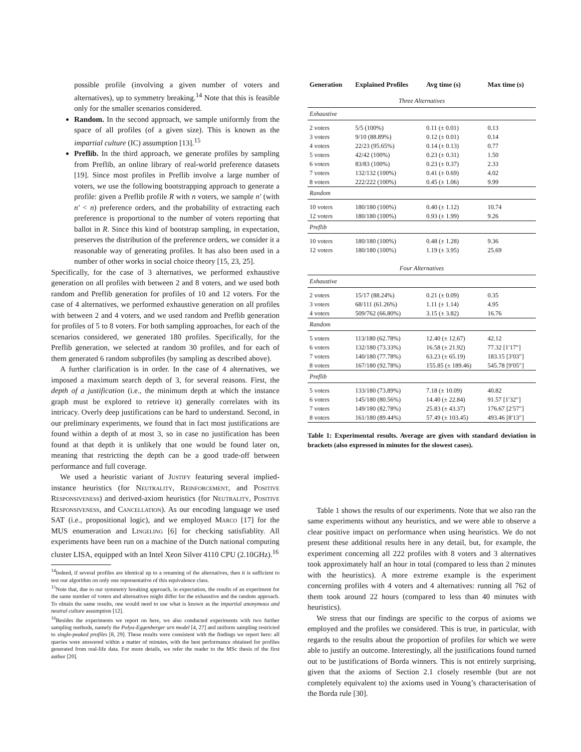possible profile (involving a given number of voters and alternatives), up to symmetry breaking.<sup>14</sup> Note that this is feasible only for the smaller scenarios considered.
Random. In the second approach, we sample uniformly from the space of all profiles (of a given size). This is known as the impartial culture (IC) assumption [13].<sup>15</sup>
Preflib. In the third approach, we generate profiles by sampling from Preflib, an online library of real-world preference datasets [19]. Since most profiles in Preflib involve a large number of voters, we use the following bootstrapping approach to generate a profile: given a Preflib profile R with n voters, we sample n′ (with n′ < n) preference orders, and the probability of extracting each preference is proportional to the number of voters reporting that ballot in R. Since this kind of bootstrap sampling, in expectation, preserves the distribution of the preference orders, we consider it a reasonable way of generating profiles. It has also been used in a number of other works in social choice theory [15, 23, 25].
Specifically, for the case of 3 alternatives, we performed exhaustive generation on all profiles with between 2 and 8 voters, and we used both random and Preflib generation for profiles of 10 and 12 voters. For the case of 4 alternatives, we performed exhaustive generation on all profiles with between 2 and 4 voters, and we used random and Preflib generation for profiles of 5 to 8 voters. For both sampling approaches, for each of the scenarios considered, we generated 180 profiles. Specifically, for the Preflib generation, we selected at random 30 profiles, and for each of them generated 6 random subprofiles (by sampling as described above).
A further clarification is in order. In the case of 4 alternatives, we imposed a maximum search depth of 3, for several reasons. First, the depth of a justification (i.e., the minimum depth at which the instance graph must be explored to retrieve it) generally correlates with its intricacy. Overly deep justifications can be hard to understand. Second, in our preliminary experiments, we found that in fact most justifications are found within a depth of at most 3, so in case no justification has been found at that depth it is unlikely that one would be found later on, meaning that restricting the depth can be a good trade-off between performance and full coverage.
We used a heuristic variant of Justify featuring several implied-instance heuristics (for Neutrality, Reinforcement, and Positive Responsiveness) and derived-axiom heuristics (for Neutrality, Positive Responsiveness, and Cancellation). As our encoding language we used SAT (i.e., propositional logic), and we employed Marco [17] for the MUS enumeration and Lingeling [6] for checking satisfiablity. All experiments have been run on a machine of the Dutch national computing cluster LISA, equipped with an Intel Xeon Silver 4110 CPU (2.10GHz).<sup>16</sup>
<sup>14</sup> Indeed, if several profiles are identical up to a renaming of the alternatives, then it is sufficient to test our algorithm on only one representative of this equivalence class.
<sup>15</sup> Note that, due to our symmetry breaking approach, in expectation, the results of an experiment for the same number of voters and alternatives might differ for the exhaustive and the random approach. To obtain the same results, one would need to use what is known as the impartial anonymous and neutral culture assumption [12].
<sup>16</sup> Besides the experiments we report on here, we also conducted experiments with two further sampling methods, namely the Polya-Eggenberger urn model [4, 27] and uniform sampling restricted to single-peaked profiles [8, 29]. These results were consistent with the findings we report here: all queries were answered within a matter of minutes, with the best performance obtained for profiles generated from real-life data. For more details, we refer the reader to the MSc thesis of the first author [20].
| Generation | Explained Profiles | Avg time (s) | Max time (s) |
| --- | --- | --- | --- |
| Three Alternatives | | | |
| Exhaustive | | | |
| 2 voters | 5/5 (100%) | 0.11 (± 0.01) | 0.13 |
| 3 voters | 9/10 (88.89%) | 0.12 (± 0.01) | 0.14 |
| 4 voters | 22/23 (95.65%) | 0.14 (± 0.13) | 0.77 |
| 5 voters | 42/42 (100%) | 0.23 (± 0.31) | 1.50 |
| 6 voters | 83/83 (100%) | 0.23 (± 0.37) | 2.33 |
| 7 voters | 132/132 (100%) | 0.41 (± 0.69) | 4.02 |
| 8 voters | 222/222 (100%) | 0.45 (± 1.06) | 9.99 |
| Random | | | |
| 10 voters | 180/180 (100%) | 0.40 (± 1.12) | 10.74 |
| 12 voters | 180/180 (100%) | 0.93 (± 1.99) | 9.26 |
| Preflib | | | |
| 10 voters | 180/180 (100%) | 0.48 (± 1.28) | 9.36 |
| 12 voters | 180/180 (100%) | 1.19 (± 3.95) | 25.69 |
| Four Alternatives | | | |
| Exhaustive | | | |
| 2 voters | 15/17 (88.24%) | 0.21 (± 0.09) | 0.35 |
| 3 voters | 68/111 (61.26%) | 1.11 (± 1.14) | 4.95 |
| 4 voters | 509/762 (66.80%) | 3.15 (± 3.82) | 16.76 |
| Random | | | |
| 5 voters | 113/180 (62.78%) | 12.40 (± 12.67) | 42.12 |
| 6 voters | 132/180 (73.33%) | 16.58 (± 21.92) | 77.32 [1′17″] |
| 7 voters | 140/180 (77.78%) | 63.23 (± 65.19) | 183.15 [3′03″] |
| 8 voters | 167/180 (92.78%) | 155.85 (± 189.46) | 545.78 [9′05″] |
| Preflib | | | |
| 5 voters | 133/180 (73.89%) | 7.18 (± 10.09) | 40.82 |
| 6 voters | 145/180 (80.56%) | 14.40 (± 22.84) | 91.57 [1′32″] |
| 7 voters | 149/180 (82.78%) | 25.83 (± 43.37) | 176.67 [2′57″] |
| 8 voters | 161/180 (89.44%) | 57.49 (± 103.45) | 493.46 [8′13″] |
Table 1: Experimental results. Average are given with standard deviation in brackets (also expressed in minutes for the slowest cases).
Table 1 shows the results of our experiments. Note that we also ran the same experiments without any heuristics, and we were able to observe a clear positive impact on performance when using heuristics. We do not present these additional results here in any detail, but, for example, the experiment concerning all 222 profiles with 8 voters and 3 alternatives took approximately half an hour in total (compared to less than 2 minutes with the heuristics). A more extreme example is the experiment concerning profiles with 4 voters and 4 alternatives: running all 762 of them took around 22 hours (compared to less than 40 minutes with heuristics).
We stress that our findings are specific to the corpus of axioms we employed and the profiles we considered. This is true, in particular, with regards to the results about the proportion of profiles for which we were able to justify an outcome. Interestingly, all the justifications found turned out to be justifications of Borda winners. This is not entirely surprising, given that the axioms of Section 2.1 closely resemble (but are not completely equivalent to) the axioms used in Young’s characterisation of the Borda rule [30].